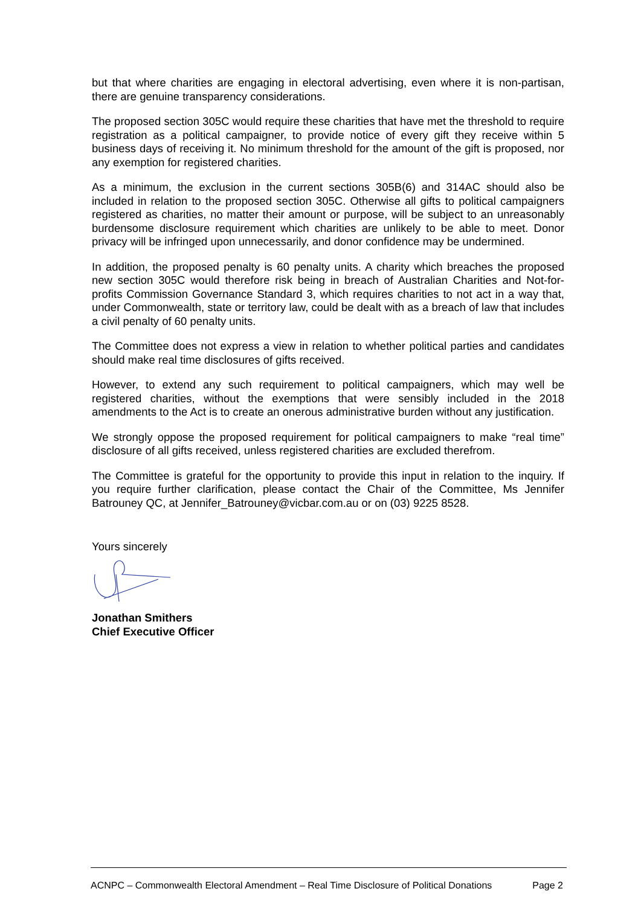but that where charities are engaging in electoral advertising, even where it is non-partisan, there are genuine transparency considerations.
The proposed section 305C would require these charities that have met the threshold to require registration as a political campaigner, to provide notice of every gift they receive within 5 business days of receiving it. No minimum threshold for the amount of the gift is proposed, nor any exemption for registered charities.
As a minimum, the exclusion in the current sections 305B(6) and 314AC should also be included in relation to the proposed section 305C. Otherwise all gifts to political campaigners registered as charities, no matter their amount or purpose, will be subject to an unreasonably burdensome disclosure requirement which charities are unlikely to be able to meet. Donor privacy will be infringed upon unnecessarily, and donor confidence may be undermined.
In addition, the proposed penalty is 60 penalty units. A charity which breaches the proposed new section 305C would therefore risk being in breach of Australian Charities and Not-for-profits Commission Governance Standard 3, which requires charities to not act in a way that, under Commonwealth, state or territory law, could be dealt with as a breach of law that includes a civil penalty of 60 penalty units.
The Committee does not express a view in relation to whether political parties and candidates should make real time disclosures of gifts received.
However, to extend any such requirement to political campaigners, which may well be registered charities, without the exemptions that were sensibly included in the 2018 amendments to the Act is to create an onerous administrative burden without any justification.
We strongly oppose the proposed requirement for political campaigners to make “real time” disclosure of all gifts received, unless registered charities are excluded therefrom.
The Committee is grateful for the opportunity to provide this input in relation to the inquiry. If you require further clarification, please contact the Chair of the Committee, Ms Jennifer Batrouney QC, at Jennifer_Batrouney@vicbar.com.au or on (03) 9225 8528.
Yours sincerely
Jonathan Smithers
Chief Executive Officer
ACNPC – Commonwealth Electoral Amendment – Real Time Disclosure of Political Donations Page 2